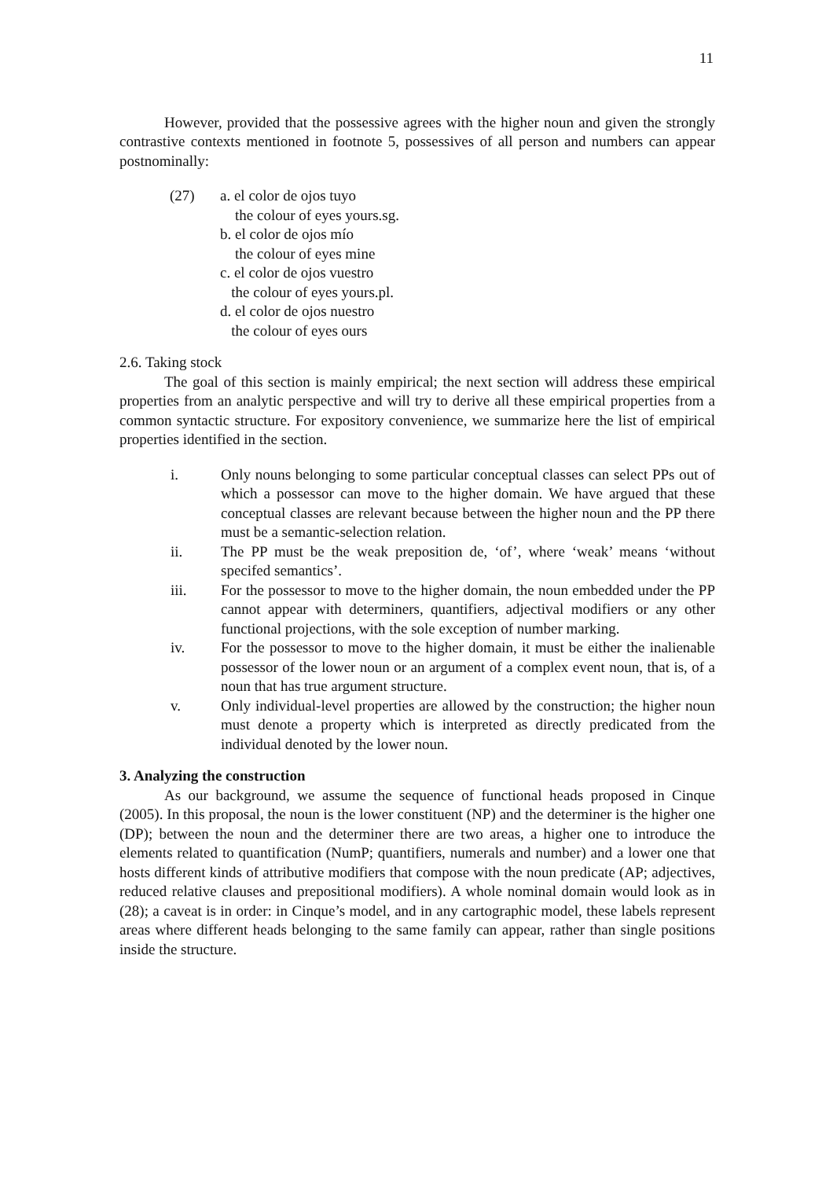11
However, provided that the possessive agrees with the higher noun and given the strongly contrastive contexts mentioned in footnote 5, possessives of all person and numbers can appear postnominally:
(27) a. el color de ojos tuyo
the colour of eyes yours.sg.
b. el color de ojos mío
the colour of eyes mine
c. el color de ojos vuestro
the colour of eyes yours.pl.
d. el color de ojos nuestro
the colour of eyes ours
2.6. Taking stock
The goal of this section is mainly empirical; the next section will address these empirical properties from an analytic perspective and will try to derive all these empirical properties from a common syntactic structure. For expository convenience, we summarize here the list of empirical properties identified in the section.
i. Only nouns belonging to some particular conceptual classes can select PPs out of which a possessor can move to the higher domain. We have argued that these conceptual classes are relevant because between the higher noun and the PP there must be a semantic-selection relation.
ii. The PP must be the weak preposition de, ‘of’, where ‘weak’ means ‘without specifed semantics’.
iii. For the possessor to move to the higher domain, the noun embedded under the PP cannot appear with determiners, quantifiers, adjectival modifiers or any other functional projections, with the sole exception of number marking.
iv. For the possessor to move to the higher domain, it must be either the inalienable possessor of the lower noun or an argument of a complex event noun, that is, of a noun that has true argument structure.
v. Only individual-level properties are allowed by the construction; the higher noun must denote a property which is interpreted as directly predicated from the individual denoted by the lower noun.
3. Analyzing the construction
As our background, we assume the sequence of functional heads proposed in Cinque (2005). In this proposal, the noun is the lower constituent (NP) and the determiner is the higher one (DP); between the noun and the determiner there are two areas, a higher one to introduce the elements related to quantification (NumP; quantifiers, numerals and number) and a lower one that hosts different kinds of attributive modifiers that compose with the noun predicate (AP; adjectives, reduced relative clauses and prepositional modifiers). A whole nominal domain would look as in (28); a caveat is in order: in Cinque’s model, and in any cartographic model, these labels represent areas where different heads belonging to the same family can appear, rather than single positions inside the structure.